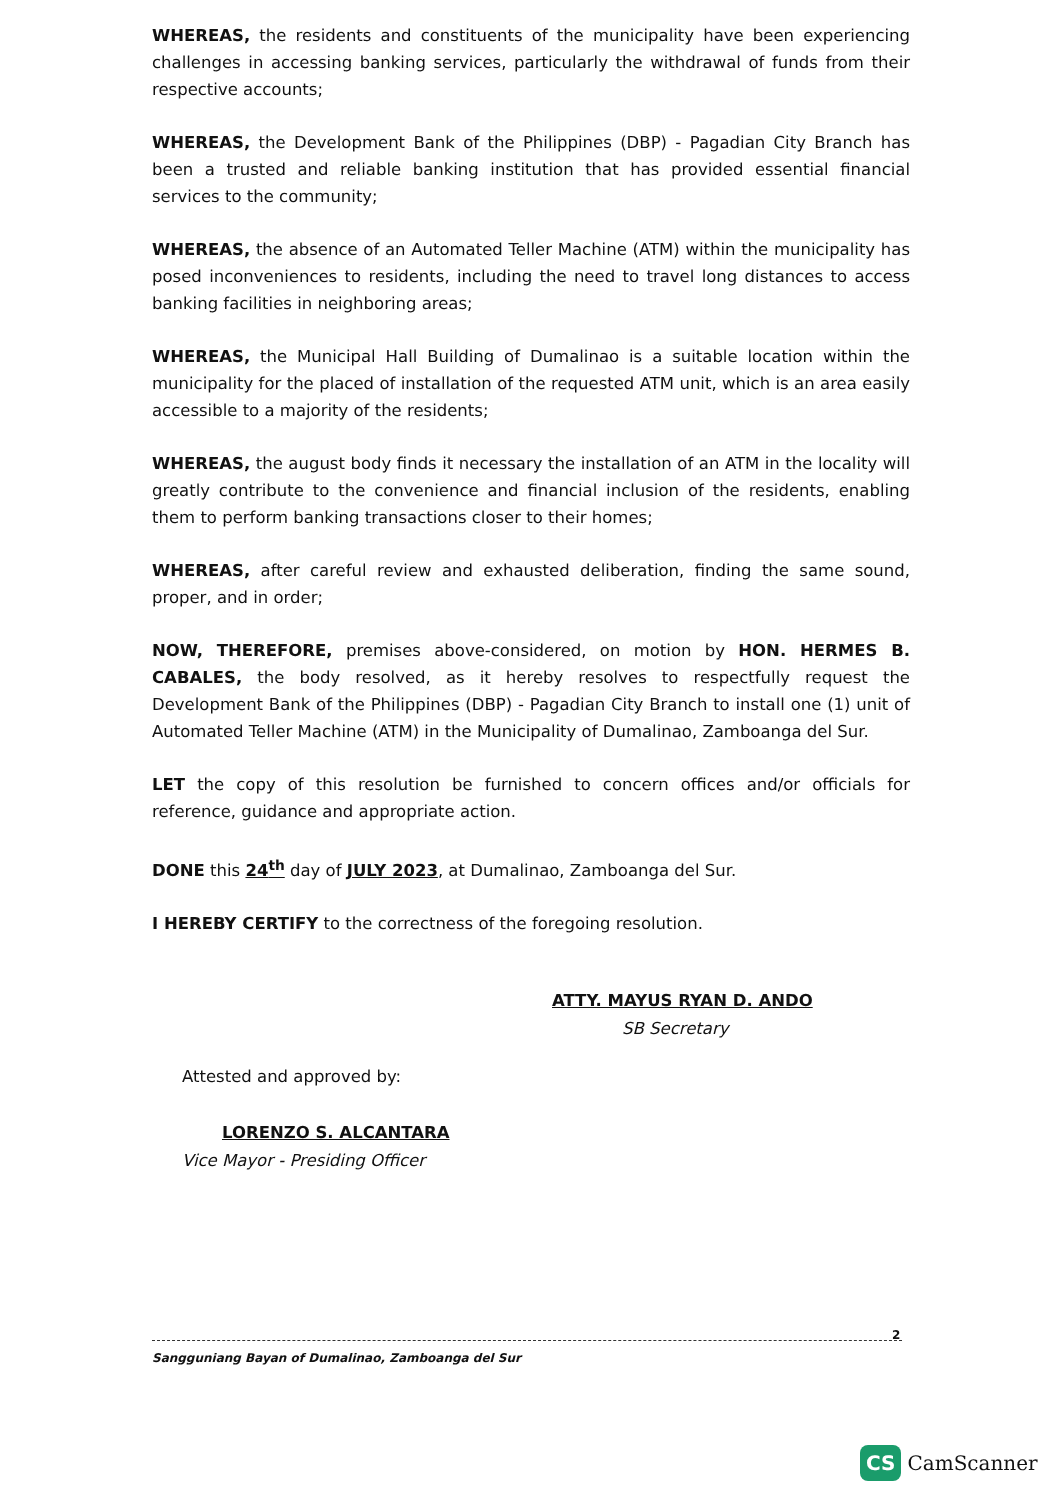WHEREAS, the residents and constituents of the municipality have been experiencing challenges in accessing banking services, particularly the withdrawal of funds from their respective accounts;
WHEREAS, the Development Bank of the Philippines (DBP) - Pagadian City Branch has been a trusted and reliable banking institution that has provided essential financial services to the community;
WHEREAS, the absence of an Automated Teller Machine (ATM) within the municipality has posed inconveniences to residents, including the need to travel long distances to access banking facilities in neighboring areas;
WHEREAS, the Municipal Hall Building of Dumalinao is a suitable location within the municipality for the placed of installation of the requested ATM unit, which is an area easily accessible to a majority of the residents;
WHEREAS, the august body finds it necessary the installation of an ATM in the locality will greatly contribute to the convenience and financial inclusion of the residents, enabling them to perform banking transactions closer to their homes;
WHEREAS, after careful review and exhausted deliberation, finding the same sound, proper, and in order;
NOW, THEREFORE, premises above-considered, on motion by HON. HERMES B. CABALES, the body resolved, as it hereby resolves to respectfully request the Development Bank of the Philippines (DBP) - Pagadian City Branch to install one (1) unit of Automated Teller Machine (ATM) in the Municipality of Dumalinao, Zamboanga del Sur.
LET the copy of this resolution be furnished to concern offices and/or officials for reference, guidance and appropriate action.
DONE this 24<sup>th</sup> day of JULY 2023, at Dumalinao, Zamboanga del Sur.
I HEREBY CERTIFY to the correctness of the foregoing resolution.
ATTY. MAYUS RYAN D. ANDO
SB Secretary
Attested and approved by:
LORENZO S. ALCANTARA
Vice Mayor - Presiding Officer
2
Sangguniang Bayan of Dumalinao, Zamboanga del Sur
CS CamScanner